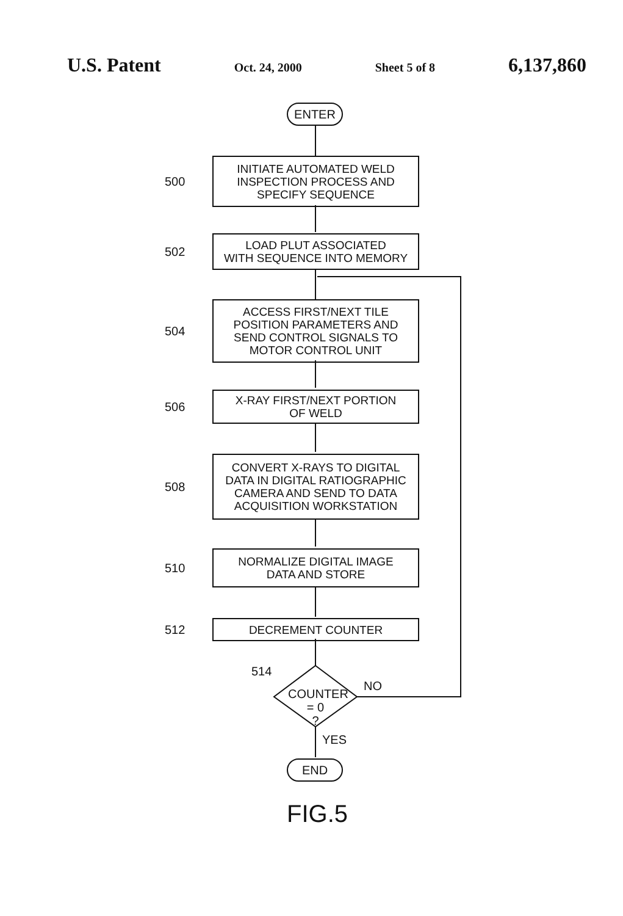U.S. Patent Oct. 24, 2000 Sheet 5 of 8 6,137,860
ENTER
500
INITIATE AUTOMATED WELD
INSPECTION PROCESS AND
SPECIFY SEQUENCE
502
LOAD PLUT ASSOCIATED
WITH SEQUENCE INTO MEMORY
504
ACCESS FIRST/NEXT TILE
POSITION PARAMETERS AND
SEND CONTROL SIGNALS TO
MOTOR CONTROL UNIT
506
X-RAY FIRST/NEXT PORTION
OF WELD
508
CONVERT X-RAYS TO DIGITAL
DATA IN DIGITAL RATIOGRAPHIC
CAMERA AND SEND TO DATA
ACQUISITION WORKSTATION
510
NORMALIZE DIGITAL IMAGE
DATA AND STORE
512
DECREMENT COUNTER
514
COUNTER
= 0
?
NO
YES
END
FIG.5